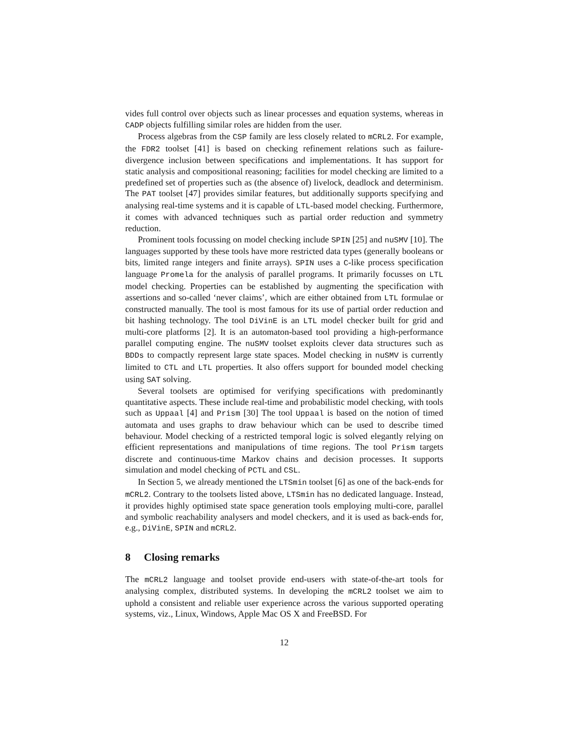vides full control over objects such as linear processes and equation systems, whereas in CADP objects fulfilling similar roles are hidden from the user.
Process algebras from the CSP family are less closely related to mCRL2. For example, the FDR2 toolset [41] is based on checking refinement relations such as failure-divergence inclusion between specifications and implementations. It has support for static analysis and compositional reasoning; facilities for model checking are limited to a predefined set of properties such as (the absence of) livelock, deadlock and determinism. The PAT toolset [47] provides similar features, but additionally supports specifying and analysing real-time systems and it is capable of LTL-based model checking. Furthermore, it comes with advanced techniques such as partial order reduction and symmetry reduction.
Prominent tools focussing on model checking include SPIN [25] and nuSMV [10]. The languages supported by these tools have more restricted data types (generally booleans or bits, limited range integers and finite arrays). SPIN uses a C-like process specification language Promela for the analysis of parallel programs. It primarily focusses on LTL model checking. Properties can be established by augmenting the specification with assertions and so-called ‘never claims’, which are either obtained from LTL formulae or constructed manually. The tool is most famous for its use of partial order reduction and bit hashing technology. The tool DiVinE is an LTL model checker built for grid and multi-core platforms [2]. It is an automaton-based tool providing a high-performance parallel computing engine. The nuSMV toolset exploits clever data structures such as BDDs to compactly represent large state spaces. Model checking in nuSMV is currently limited to CTL and LTL properties. It also offers support for bounded model checking using SAT solving.
Several toolsets are optimised for verifying specifications with predominantly quantitative aspects. These include real-time and probabilistic model checking, with tools such as Uppaal [4] and Prism [30] The tool Uppaal is based on the notion of timed automata and uses graphs to draw behaviour which can be used to describe timed behaviour. Model checking of a restricted temporal logic is solved elegantly relying on efficient representations and manipulations of time regions. The tool Prism targets discrete and continuous-time Markov chains and decision processes. It supports simulation and model checking of PCTL and CSL.
In Section 5, we already mentioned the LTSmin toolset [6] as one of the back-ends for mCRL2. Contrary to the toolsets listed above, LTSmin has no dedicated language. Instead, it provides highly optimised state space generation tools employing multi-core, parallel and symbolic reachability analysers and model checkers, and it is used as back-ends for, e.g., DiVinE, SPIN and mCRL2.
8 Closing remarks
The mCRL2 language and toolset provide end-users with state-of-the-art tools for analysing complex, distributed systems. In developing the mCRL2 toolset we aim to uphold a consistent and reliable user experience across the various supported operating systems, viz., Linux, Windows, Apple Mac OS X and FreeBSD. For
12